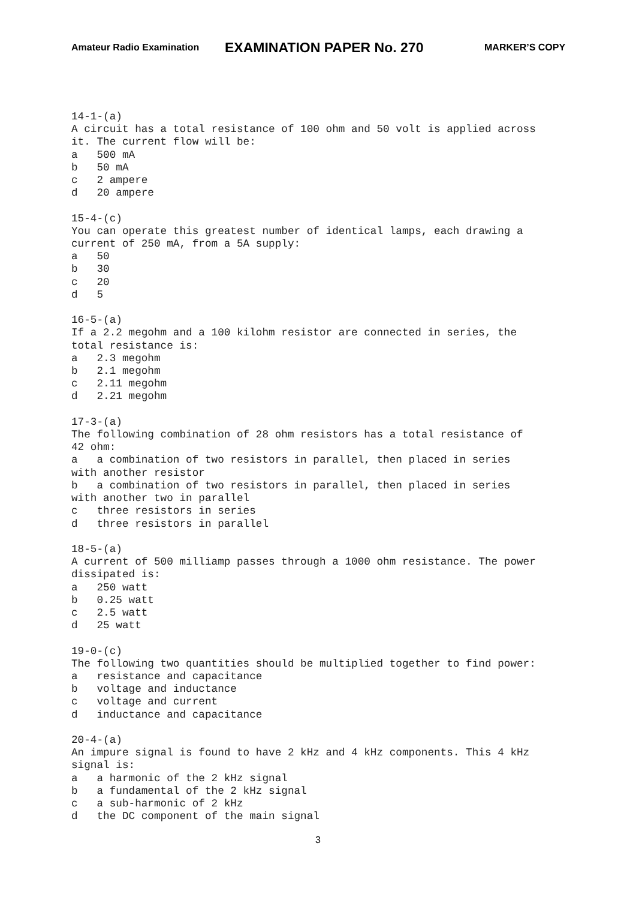Amateur Radio Examination EXAMINATION PAPER No. 270 MARKER’S COPY
14-1-(a)
A circuit has a total resistance of 100 ohm and 50 volt is applied across
it. The current flow will be:
a   500 mA
b   50 mA
c   2 ampere
d   20 ampere

15-4-(c)
You can operate this greatest number of identical lamps, each drawing a
current of 250 mA, from a 5A supply:
a   50
b   30
c   20
d   5

16-5-(a)
If a 2.2 megohm and a 100 kilohm resistor are connected in series, the
total resistance is:
a   2.3 megohm
b   2.1 megohm
c   2.11 megohm
d   2.21 megohm

17-3-(a)
The following combination of 28 ohm resistors has a total resistance of
42 ohm:
a   a combination of two resistors in parallel, then placed in series
with another resistor
b   a combination of two resistors in parallel, then placed in series
with another two in parallel
c   three resistors in series
d   three resistors in parallel

18-5-(a)
A current of 500 milliamp passes through a 1000 ohm resistance. The power
dissipated is:
a   250 watt
b   0.25 watt
c   2.5 watt
d   25 watt

19-0-(c)
The following two quantities should be multiplied together to find power:
a   resistance and capacitance
b   voltage and inductance
c   voltage and current
d   inductance and capacitance

20-4-(a)
An impure signal is found to have 2 kHz and 4 kHz components. This 4 kHz
signal is:
a   a harmonic of the 2 kHz signal
b   a fundamental of the 2 kHz signal
c   a sub-harmonic of 2 kHz
d   the DC component of the main signal
3